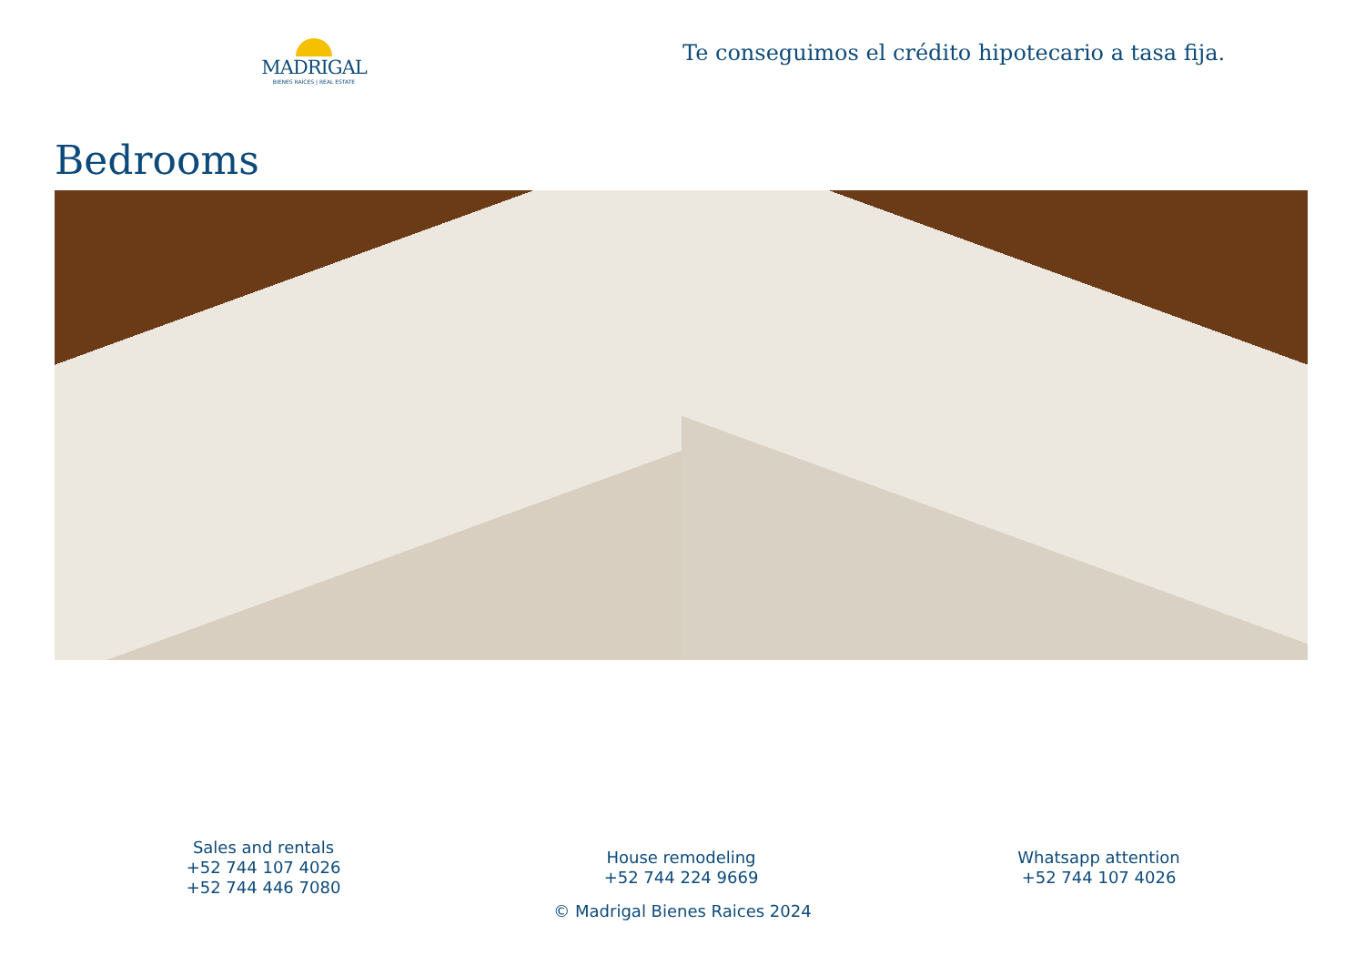MADRIGAL
BIENES RAÍCES | REAL ESTATE
Te conseguimos el crédito hipotecario a tasa fija.
Bedrooms
Sales and rentals
+52 744 107 4026
+52 744 446 7080
House remodeling
+52 744 224 9669
Whatsapp attention
+52 744 107 4026
© Madrigal Bienes Raices 2024